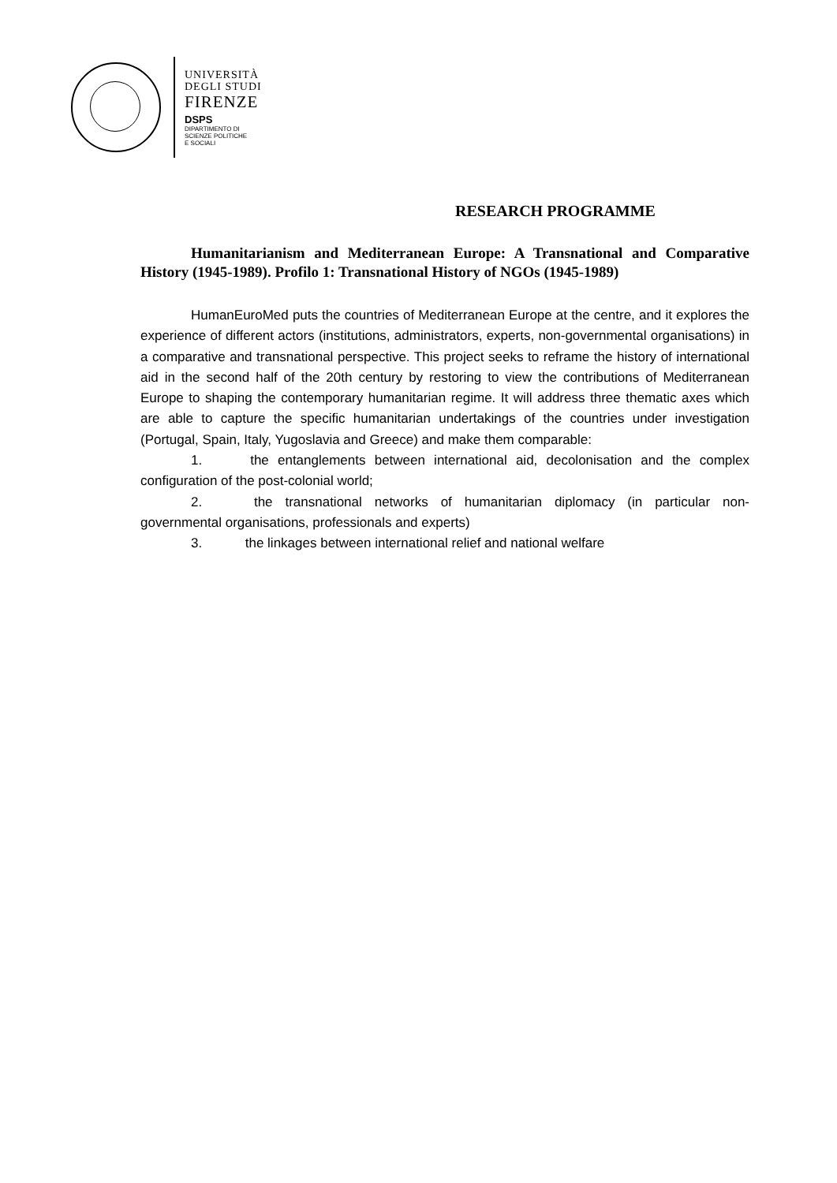UNIVERSITÀ
DEGLI STUDI
FIRENZE
DSPS
DIPARTIMENTO DI
SCIENZE POLITICHE
E SOCIALI
RESEARCH PROGRAMME
Humanitarianism and Mediterranean Europe: A Transnational and Comparative History (1945-1989). Profilo 1: Transnational History of NGOs (1945-1989)
HumanEuroMed puts the countries of Mediterranean Europe at the centre, and it explores the experience of different actors (institutions, administrators, experts, non-governmental organisations) in a comparative and transnational perspective. This project seeks to reframe the history of international aid in the second half of the 20th century by restoring to view the contributions of Mediterranean Europe to shaping the contemporary humanitarian regime. It will address three thematic axes which are able to capture the specific humanitarian undertakings of the countries under investigation (Portugal, Spain, Italy, Yugoslavia and Greece) and make them comparable:
1. the entanglements between international aid, decolonisation and the complex configuration of the post-colonial world;
2. the transnational networks of humanitarian diplomacy (in particular non-governmental organisations, professionals and experts)
3. the linkages between international relief and national welfare